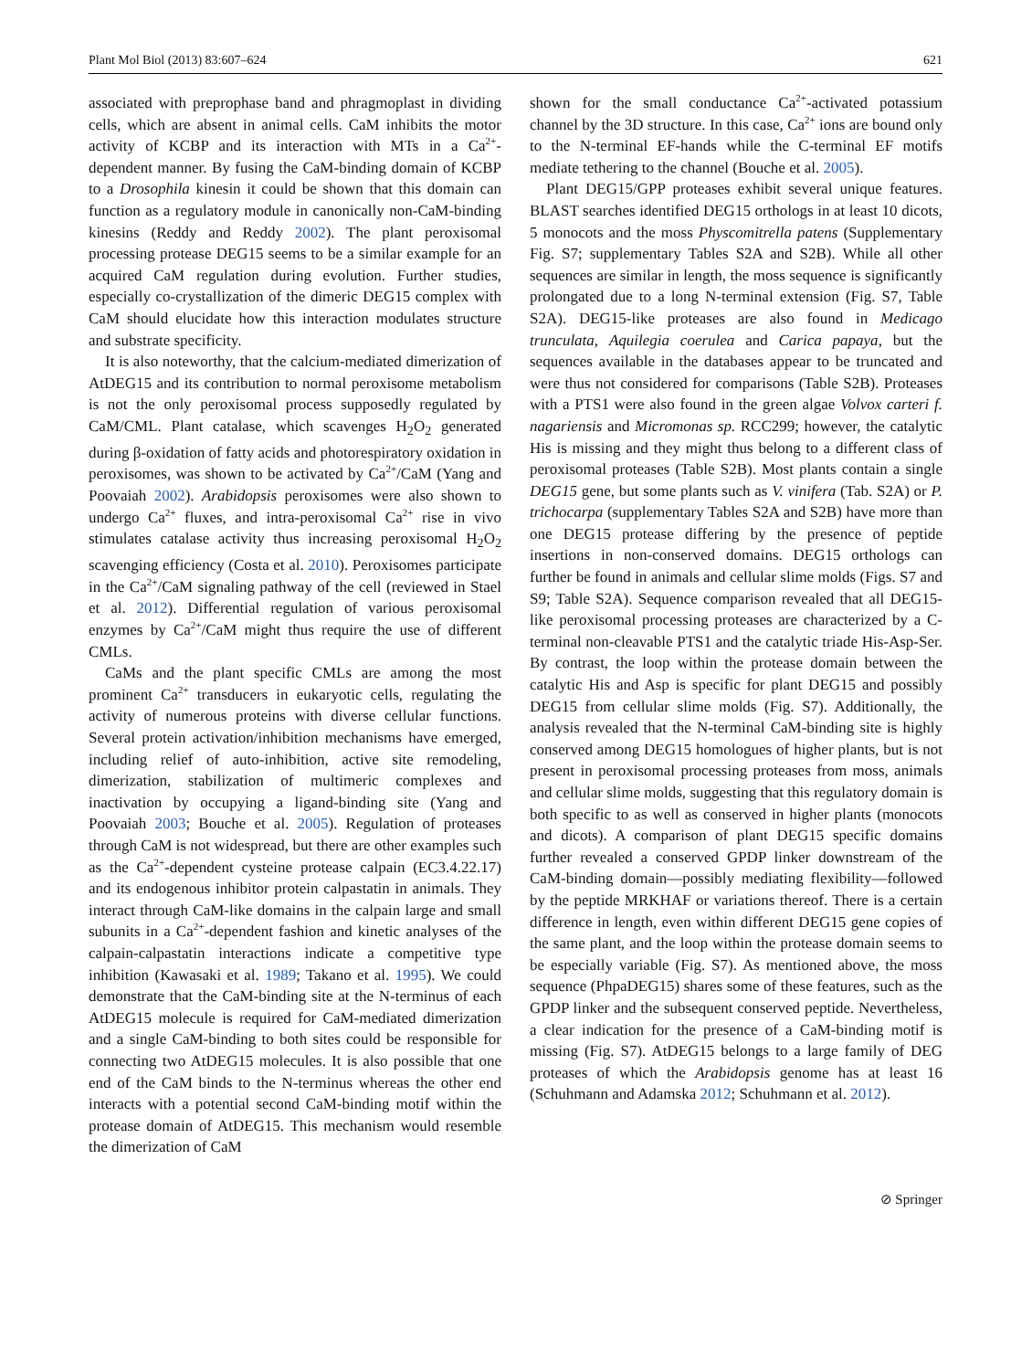Plant Mol Biol (2013) 83:607–624 621
associated with preprophase band and phragmoplast in dividing cells, which are absent in animal cells. CaM inhibits the motor activity of KCBP and its interaction with MTs in a Ca<sup>2+</sup>-dependent manner. By fusing the CaM-binding domain of KCBP to a Drosophila kinesin it could be shown that this domain can function as a regulatory module in canonically non-CaM-binding kinesins (Reddy and Reddy 2002). The plant peroxisomal processing protease DEG15 seems to be a similar example for an acquired CaM regulation during evolution. Further studies, especially co-crystallization of the dimeric DEG15 complex with CaM should elucidate how this interaction modulates structure and substrate specificity.
It is also noteworthy, that the calcium-mediated dimerization of AtDEG15 and its contribution to normal peroxisome metabolism is not the only peroxisomal process supposedly regulated by CaM/CML. Plant catalase, which scavenges H<sub>2</sub>O<sub>2</sub> generated during β-oxidation of fatty acids and photorespiratory oxidation in peroxisomes, was shown to be activated by Ca<sup>2+</sup>/CaM (Yang and Poovaiah 2002). Arabidopsis peroxisomes were also shown to undergo Ca<sup>2+</sup> fluxes, and intra-peroxisomal Ca<sup>2+</sup> rise in vivo stimulates catalase activity thus increasing peroxisomal H<sub>2</sub>O<sub>2</sub> scavenging efficiency (Costa et al. 2010). Peroxisomes participate in the Ca<sup>2+</sup>/CaM signaling pathway of the cell (reviewed in Stael et al. 2012). Differential regulation of various peroxisomal enzymes by Ca<sup>2+</sup>/CaM might thus require the use of different CMLs.
CaMs and the plant specific CMLs are among the most prominent Ca<sup>2+</sup> transducers in eukaryotic cells, regulating the activity of numerous proteins with diverse cellular functions. Several protein activation/inhibition mechanisms have emerged, including relief of auto-inhibition, active site remodeling, dimerization, stabilization of multimeric complexes and inactivation by occupying a ligand-binding site (Yang and Poovaiah 2003; Bouche et al. 2005). Regulation of proteases through CaM is not widespread, but there are other examples such as the Ca<sup>2+</sup>-dependent cysteine protease calpain (EC3.4.22.17) and its endogenous inhibitor protein calpastatin in animals. They interact through CaM-like domains in the calpain large and small subunits in a Ca<sup>2+</sup>-dependent fashion and kinetic analyses of the calpain-calpastatin interactions indicate a competitive type inhibition (Kawasaki et al. 1989; Takano et al. 1995). We could demonstrate that the CaM-binding site at the N-terminus of each AtDEG15 molecule is required for CaM-mediated dimerization and a single CaM-binding to both sites could be responsible for connecting two AtDEG15 molecules. It is also possible that one end of the CaM binds to the N-terminus whereas the other end interacts with a potential second CaM-binding motif within the protease domain of AtDEG15. This mechanism would resemble the dimerization of CaM
shown for the small conductance Ca<sup>2+</sup>-activated potassium channel by the 3D structure. In this case, Ca<sup>2+</sup> ions are bound only to the N-terminal EF-hands while the C-terminal EF motifs mediate tethering to the channel (Bouche et al. 2005).
Plant DEG15/GPP proteases exhibit several unique features. BLAST searches identified DEG15 orthologs in at least 10 dicots, 5 monocots and the moss Physcomitrella patens (Supplementary Fig. S7; supplementary Tables S2A and S2B). While all other sequences are similar in length, the moss sequence is significantly prolongated due to a long N-terminal extension (Fig. S7, Table S2A). DEG15-like proteases are also found in Medicago trunculata, Aquilegia coerulea and Carica papaya, but the sequences available in the databases appear to be truncated and were thus not considered for comparisons (Table S2B). Proteases with a PTS1 were also found in the green algae Volvox carteri f. nagariensis and Micromonas sp. RCC299; however, the catalytic His is missing and they might thus belong to a different class of peroxisomal proteases (Table S2B). Most plants contain a single DEG15 gene, but some plants such as V. vinifera (Tab. S2A) or P. trichocarpa (supplementary Tables S2A and S2B) have more than one DEG15 protease differing by the presence of peptide insertions in non-conserved domains. DEG15 orthologs can further be found in animals and cellular slime molds (Figs. S7 and S9; Table S2A). Sequence comparison revealed that all DEG15-like peroxisomal processing proteases are characterized by a C-terminal non-cleavable PTS1 and the catalytic triade His-Asp-Ser. By contrast, the loop within the protease domain between the catalytic His and Asp is specific for plant DEG15 and possibly DEG15 from cellular slime molds (Fig. S7). Additionally, the analysis revealed that the N-terminal CaM-binding site is highly conserved among DEG15 homologues of higher plants, but is not present in peroxisomal processing proteases from moss, animals and cellular slime molds, suggesting that this regulatory domain is both specific to as well as conserved in higher plants (monocots and dicots). A comparison of plant DEG15 specific domains further revealed a conserved GPDP linker downstream of the CaM-binding domain—possibly mediating flexibility—followed by the peptide MRKHAF or variations thereof. There is a certain difference in length, even within different DEG15 gene copies of the same plant, and the loop within the protease domain seems to be especially variable (Fig. S7). As mentioned above, the moss sequence (PhpaDEG15) shares some of these features, such as the GPDP linker and the subsequent conserved peptide. Nevertheless, a clear indication for the presence of a CaM-binding motif is missing (Fig. S7). AtDEG15 belongs to a large family of DEG proteases of which the Arabidopsis genome has at least 16 (Schuhmann and Adamska 2012; Schuhmann et al. 2012).
⊘ Springer